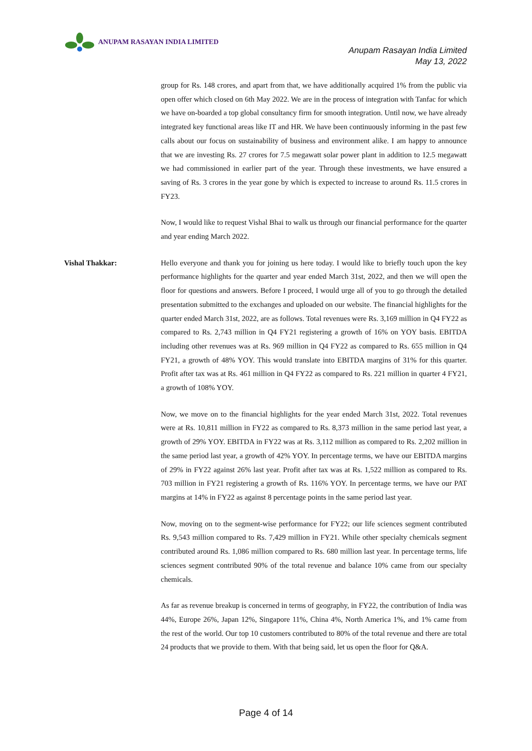ANUPAM RASAYAN INDIA LIMITED
Anupam Rasayan India Limited
May 13, 2022
group for Rs. 148 crores, and apart from that, we have additionally acquired 1% from the public via open offer which closed on 6th May 2022. We are in the process of integration with Tanfac for which we have on-boarded a top global consultancy firm for smooth integration. Until now, we have already integrated key functional areas like IT and HR. We have been continuously informing in the past few calls about our focus on sustainability of business and environment alike. I am happy to announce that we are investing Rs. 27 crores for 7.5 megawatt solar power plant in addition to 12.5 megawatt we had commissioned in earlier part of the year. Through these investments, we have ensured a saving of Rs. 3 crores in the year gone by which is expected to increase to around Rs. 11.5 crores in FY23.
Now, I would like to request Vishal Bhai to walk us through our financial performance for the quarter and year ending March 2022.
Vishal Thakkar: Hello everyone and thank you for joining us here today. I would like to briefly touch upon the key performance highlights for the quarter and year ended March 31st, 2022, and then we will open the floor for questions and answers. Before I proceed, I would urge all of you to go through the detailed presentation submitted to the exchanges and uploaded on our website. The financial highlights for the quarter ended March 31st, 2022, are as follows. Total revenues were Rs. 3,169 million in Q4 FY22 as compared to Rs. 2,743 million in Q4 FY21 registering a growth of 16% on YOY basis. EBITDA including other revenues was at Rs. 969 million in Q4 FY22 as compared to Rs. 655 million in Q4 FY21, a growth of 48% YOY. This would translate into EBITDA margins of 31% for this quarter. Profit after tax was at Rs. 461 million in Q4 FY22 as compared to Rs. 221 million in quarter 4 FY21, a growth of 108% YOY.
Now, we move on to the financial highlights for the year ended March 31st, 2022. Total revenues were at Rs. 10,811 million in FY22 as compared to Rs. 8,373 million in the same period last year, a growth of 29% YOY. EBITDA in FY22 was at Rs. 3,112 million as compared to Rs. 2,202 million in the same period last year, a growth of 42% YOY. In percentage terms, we have our EBITDA margins of 29% in FY22 against 26% last year. Profit after tax was at Rs. 1,522 million as compared to Rs. 703 million in FY21 registering a growth of Rs. 116% YOY. In percentage terms, we have our PAT margins at 14% in FY22 as against 8 percentage points in the same period last year.
Now, moving on to the segment-wise performance for FY22; our life sciences segment contributed Rs. 9,543 million compared to Rs. 7,429 million in FY21. While other specialty chemicals segment contributed around Rs. 1,086 million compared to Rs. 680 million last year. In percentage terms, life sciences segment contributed 90% of the total revenue and balance 10% came from our specialty chemicals.
As far as revenue breakup is concerned in terms of geography, in FY22, the contribution of India was 44%, Europe 26%, Japan 12%, Singapore 11%, China 4%, North America 1%, and 1% came from the rest of the world. Our top 10 customers contributed to 80% of the total revenue and there are total 24 products that we provide to them. With that being said, let us open the floor for Q&A.
Page 4 of 14